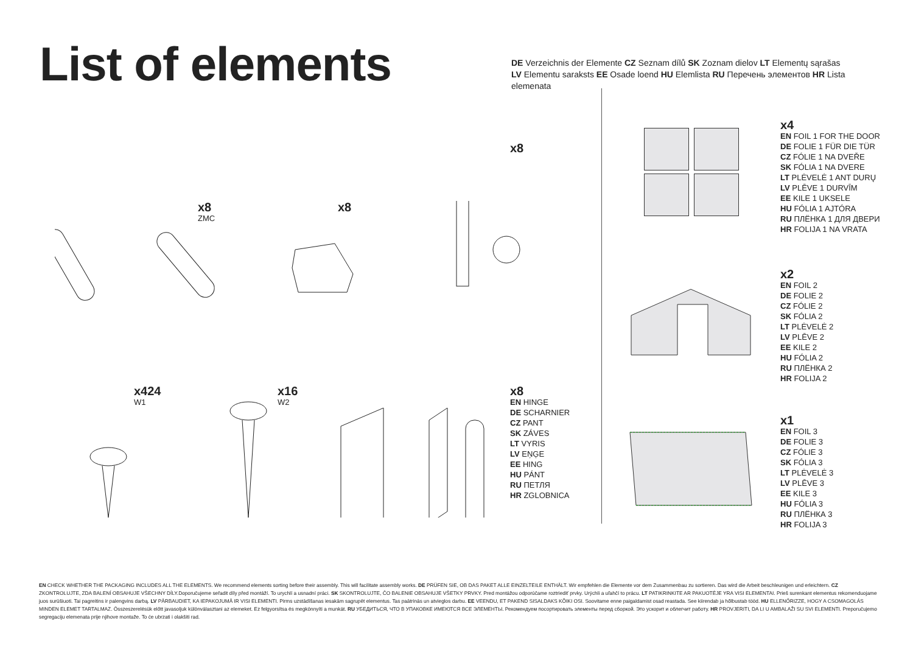List of elements
DE Verzeichnis der Elemente CZ Seznam dílů SK Zoznam dielov LT Elementų sąrašas
LV Elementu saraksts EE Osade loend HU Elemlista RU Перечень элементов HR Lista elemenata
x8
ZMC
x8
x8
x424
W1
x16
W2
x8
EN HINGE
DE SCHARNIER
CZ PANT
SK ZÁVES
LT VYRIS
LV EŅĢE
EE HING
HU PÁNT
RU ПЕТЛЯ
HR ZGLOBNICA
x4
EN FOIL 1 FOR THE DOOR
DE FOLIE 1 FÜR DIE TÜR
CZ FÓLIE 1 NA DVEŘE
SK FÓLIA 1 NA DVERE
LT PLĖVELĖ 1 ANT DURŲ
LV PLĒVE 1 DURVĪM
EE KILE 1 UKSELE
HU FÓLIA 1 AJTÓRA
RU ПЛЁНКА 1 ДЛЯ ДВЕРИ
HR FOLIJA 1 NA VRATA
x2
EN FOIL 2
DE FOLIE 2
CZ FÓLIE 2
SK FÓLIA 2
LT PLĖVELĖ 2
LV PLĒVE 2
EE KILE 2
HU FÓLIA 2
RU ПЛЁНКА 2
HR FOLIJA 2
x1
EN FOIL 3
DE FOLIE 3
CZ FÓLIE 3
SK FÓLIA 3
LT PLĖVELĖ 3
LV PLĒVE 3
EE KILE 3
HU FÓLIA 3
RU ПЛЁНКА 3
HR FOLIJA 3
EN CHECK WHETHER THE PACKAGING INCLUDES ALL THE ELEMENTS. We recommend elements sorting before their assembly. This will facilitate assembly works. DE PRÜFEN SIE, OB DAS PAKET ALLE EINZELTEILE ENTHÄLT. Wir empfehlen die Elemente vor dem Zusammenbau zu sortieren. Das wird die Arbeit beschleunigen und erleichtern. CZ ZKONTROLUJTE, ZDA BALENÍ OBSAHUJE VŠECHNY DÍLY.Doporučujeme seřadit díly před montáží. To urychlí a usnadní práci. SK SKONTROLUJTE, ČO BALENIE OBSAHUJE VŠETKY PRVKY. Pred montážou odporúčame roztriediť prvky. Urýchli a uľahčí to prácu. LT PATIKRINKITE AR PAKUOTĖJE YRA VISI ELEMENTAI. Prieš surenkant elementus rekomenduojame juos surūšiuoti. Tai pagreitins ir palengvins darbą. LV PĀRBAUDIET, KA IEPAKOJUMĀ IR VISI ELEMENTI. Pirms uzstādīšanas iesakām sagrupēt elementus. Tas paātrinās un atvieglos darbu. EE VEENDU, ET PAKEND SISALDAKS KÕIKI OSI. Soovitame enne paigaldamist osad reastada. See kiirendab ja hõlbustab tööd. HU ELLENŐRIZZE, HOGY A CSOMAGOLÁS MINDEN ELEMET TARTALMAZ. Összeszerelésük előtt javasoljuk különválasztani az elemeket. Ez felgyorsítsa és megkönnyíti a munkát. RU УБЕДИТЬСЯ, ЧТО В УПАКОВКЕ ИМЕЮТСЯ ВСЕ ЭЛЕМЕНТЫ. Рекомендуем посортировать элементы перед сборкой. Это ускорит и облегчит работу. HR PROVJERITI, DA LI U AMBALAŽI SU SVI ELEMENTI. Preporučujemo segregaciju elemenata prije njihove montaže. To će ubrzati i olakšiti rad.